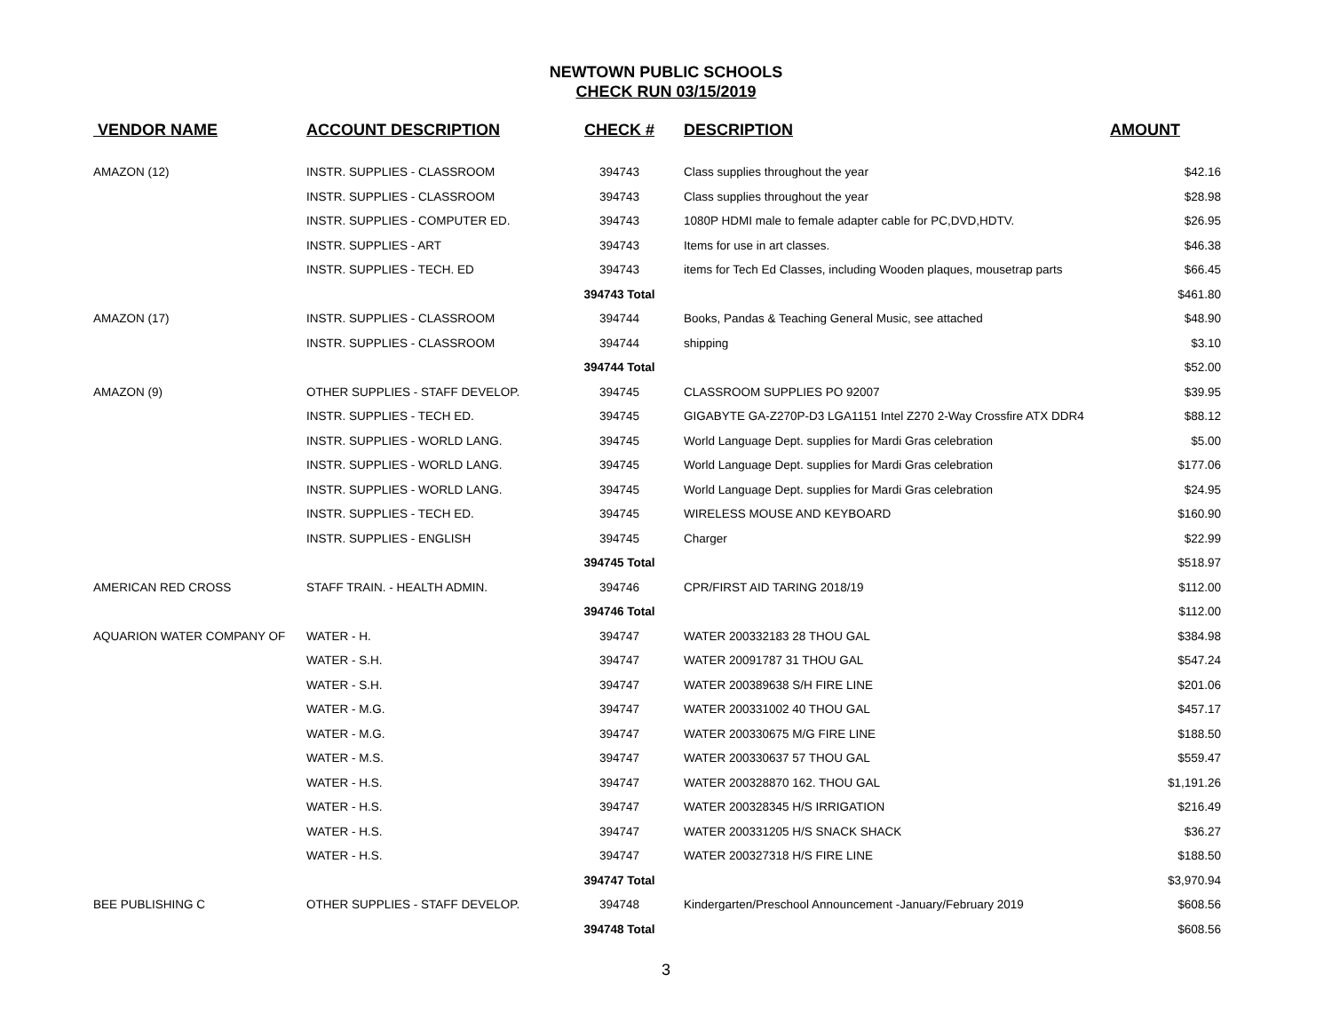NEWTOWN PUBLIC SCHOOLS
CHECK RUN 03/15/2019
| VENDOR NAME | ACCOUNT DESCRIPTION | CHECK # | DESCRIPTION | AMOUNT |
| --- | --- | --- | --- | --- |
| AMAZON (12) | INSTR. SUPPLIES - CLASSROOM | 394743 | Class supplies throughout the year | $42.16 |
| | INSTR. SUPPLIES - CLASSROOM | 394743 | Class supplies throughout the year | $28.98 |
| | INSTR. SUPPLIES - COMPUTER ED. | 394743 | 1080P HDMI male to female adapter cable for PC,DVD,HDTV. | $26.95 |
| | INSTR. SUPPLIES - ART | 394743 | Items for use in art classes. | $46.38 |
| | INSTR. SUPPLIES - TECH. ED | 394743 | items for Tech Ed Classes, including Wooden plaques, mousetrap parts | $66.45 |
| | | 394743 Total | | $461.80 |
| AMAZON (17) | INSTR. SUPPLIES - CLASSROOM | 394744 | Books, Pandas & Teaching General Music, see attached | $48.90 |
| | INSTR. SUPPLIES - CLASSROOM | 394744 | shipping | $3.10 |
| | | 394744 Total | | $52.00 |
| AMAZON (9) | OTHER SUPPLIES - STAFF DEVELOP. | 394745 | CLASSROOM SUPPLIES PO 92007 | $39.95 |
| | INSTR. SUPPLIES - TECH ED. | 394745 | GIGABYTE GA-Z270P-D3 LGA1151 Intel Z270 2-Way Crossfire ATX DDR4 | $88.12 |
| | INSTR. SUPPLIES - WORLD LANG. | 394745 | World Language Dept. supplies for Mardi Gras celebration | $5.00 |
| | INSTR. SUPPLIES - WORLD LANG. | 394745 | World Language Dept. supplies for Mardi Gras celebration | $177.06 |
| | INSTR. SUPPLIES - WORLD LANG. | 394745 | World Language Dept. supplies for Mardi Gras celebration | $24.95 |
| | INSTR. SUPPLIES - TECH ED. | 394745 | WIRELESS MOUSE AND KEYBOARD | $160.90 |
| | INSTR. SUPPLIES - ENGLISH | 394745 | Charger | $22.99 |
| | | 394745 Total | | $518.97 |
| AMERICAN RED CROSS | STAFF TRAIN. - HEALTH ADMIN. | 394746 | CPR/FIRST AID TARING 2018/19 | $112.00 |
| | | 394746 Total | | $112.00 |
| AQUARION WATER COMPANY OF | WATER - H. | 394747 | WATER 200332183 28 THOU GAL | $384.98 |
| | WATER - S.H. | 394747 | WATER 20091787 31 THOU GAL | $547.24 |
| | WATER - S.H. | 394747 | WATER 200389638 S/H FIRE LINE | $201.06 |
| | WATER - M.G. | 394747 | WATER 200331002 40 THOU GAL | $457.17 |
| | WATER - M.G. | 394747 | WATER 200330675 M/G FIRE LINE | $188.50 |
| | WATER - M.S. | 394747 | WATER 200330637 57 THOU GAL | $559.47 |
| | WATER - H.S. | 394747 | WATER 200328870 162. THOU GAL | $1,191.26 |
| | WATER - H.S. | 394747 | WATER 200328345 H/S IRRIGATION | $216.49 |
| | WATER - H.S. | 394747 | WATER 200331205 H/S SNACK SHACK | $36.27 |
| | WATER - H.S. | 394747 | WATER 200327318 H/S FIRE LINE | $188.50 |
| | | 394747 Total | | $3,970.94 |
| BEE PUBLISHING C | OTHER SUPPLIES - STAFF DEVELOP. | 394748 | Kindergarten/Preschool Announcement -January/February 2019 | $608.56 |
| | | 394748 Total | | $608.56 |
3